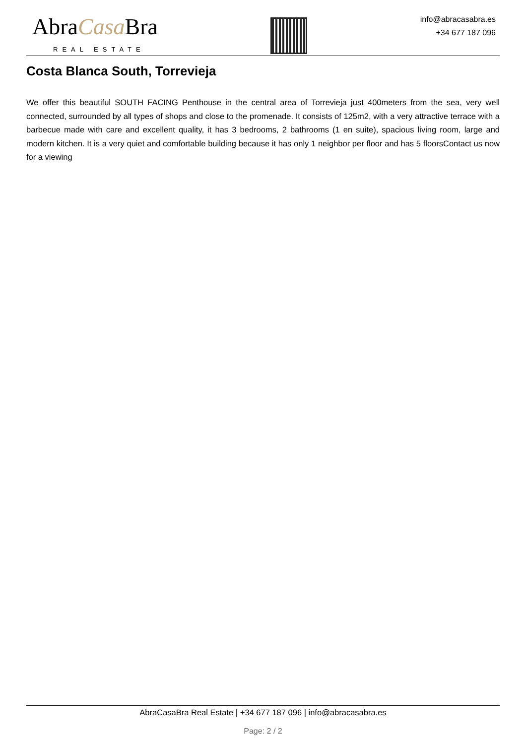AbraCasa Bra
REAL ESTATE
info@abracasabra.es
+34 677 187 096
Costa Blanca South, Torrevieja
We offer this beautiful SOUTH FACING Penthouse in the central area of Torrevieja just 400meters from the sea, very well connected, surrounded by all types of shops and close to the promenade. It consists of 125m2, with a very attractive terrace with a barbecue made with care and excellent quality, it has 3 bedrooms, 2 bathrooms (1 en suite), spacious living room, large and modern kitchen. It is a very quiet and comfortable building because it has only 1 neighbor per floor and has 5 floorsContact us now for a viewing
AbraCasaBra Real Estate | +34 677 187 096 | info@abracasabra.es
Page: 2 / 2